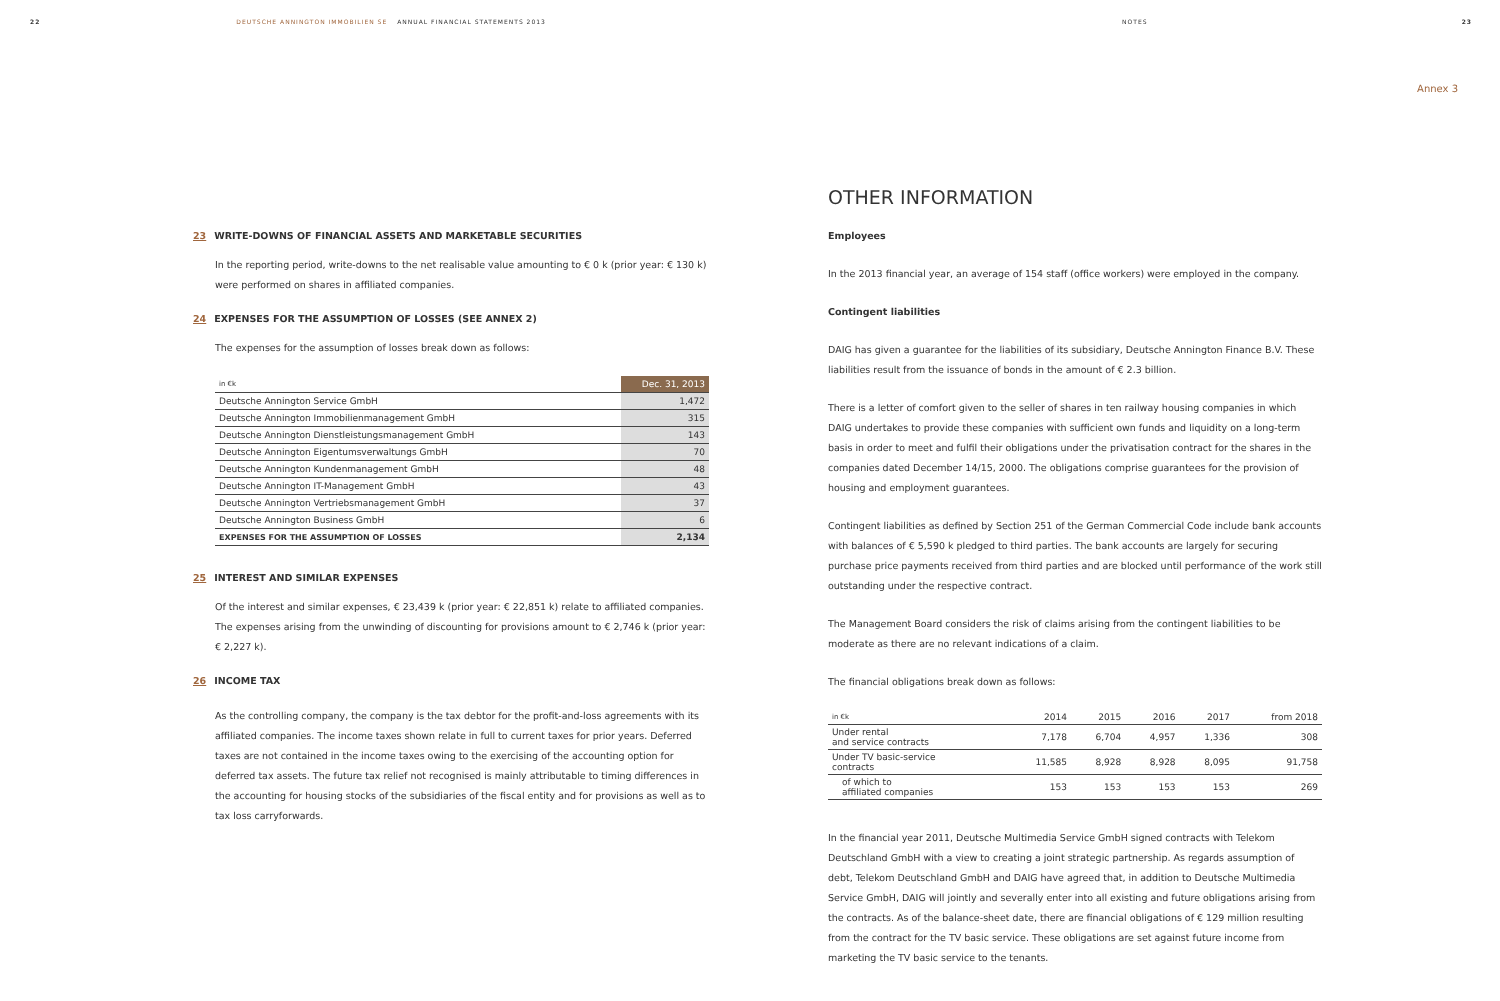22 DEUTSCHE ANNINGTON IMMOBILIEN SE ANNUAL FINANCIAL STATEMENTS 2013
23 WRITE-DOWNS OF FINANCIAL ASSETS AND MARKETABLE SECURITIES
In the reporting period, write-downs to the net realisable value amounting to € 0 k (prior year: € 130 k) were performed on shares in affiliated companies.
24 EXPENSES FOR THE ASSUMPTION OF LOSSES (SEE ANNEX 2)
The expenses for the assumption of losses break down as follows:
| in €k | Dec. 31, 2013 |
| Deutsche Annington Service GmbH | 1,472 |
| Deutsche Annington Immobilienmanagement GmbH | 315 |
| Deutsche Annington Dienstleistungsmanagement GmbH | 143 |
| Deutsche Annington Eigentumsverwaltungs GmbH | 70 |
| Deutsche Annington Kundenmanagement GmbH | 48 |
| Deutsche Annington IT-Management GmbH | 43 |
| Deutsche Annington Vertriebsmanagement GmbH | 37 |
| Deutsche Annington Business GmbH | 6 |
| EXPENSES FOR THE ASSUMPTION OF LOSSES | 2,134 |
25 INTEREST AND SIMILAR EXPENSES
Of the interest and similar expenses, € 23,439 k (prior year: € 22,851 k) relate to affiliated companies. The expenses arising from the unwinding of discounting for provisions amount to € 2,746 k (prior year: € 2,227 k).
26 INCOME TAX
As the controlling company, the company is the tax debtor for the profit-and-loss agreements with its affiliated companies. The income taxes shown relate in full to current taxes for prior years. Deferred taxes are not contained in the income taxes owing to the exercising of the accounting option for deferred tax assets. The future tax relief not recognised is mainly attributable to timing differences in the accounting for housing stocks of the subsidiaries of the fiscal entity and for provisions as well as to tax loss carryforwards.
NOTES 23
Annex 3
OTHER INFORMATION
Employees
In the 2013 financial year, an average of 154 staff (office workers) were employed in the company.
Contingent liabilities
DAIG has given a guarantee for the liabilities of its subsidiary, Deutsche Annington Finance B.V. These liabilities result from the issuance of bonds in the amount of € 2.3 billion.
There is a letter of comfort given to the seller of shares in ten railway housing companies in which DAIG undertakes to provide these companies with sufficient own funds and liquidity on a long-term basis in order to meet and fulfil their obligations under the privatisation contract for the shares in the companies dated December 14/15, 2000. The obligations comprise guarantees for the provision of housing and employment guarantees.
Contingent liabilities as defined by Section 251 of the German Commercial Code include bank accounts with balances of € 5,590 k pledged to third parties. The bank accounts are largely for securing purchase price payments received from third parties and are blocked until performance of the work still outstanding under the respective contract.
The Management Board considers the risk of claims arising from the contingent liabilities to be moderate as there are no relevant indications of a claim.
The financial obligations break down as follows:
| in €k | 2014 | 2015 | 2016 | 2017 | from 2018 |
| Under rental and service contracts | 7,178 | 6,704 | 4,957 | 1,336 | 308 |
| Under TV basic-service contracts | 11,585 | 8,928 | 8,928 | 8,095 | 91,758 |
| of which to affiliated companies | 153 | 153 | 153 | 153 | 269 |
In the financial year 2011, Deutsche Multimedia Service GmbH signed contracts with Telekom Deutschland GmbH with a view to creating a joint strategic partnership. As regards assumption of debt, Telekom Deutschland GmbH and DAIG have agreed that, in addition to Deutsche Multimedia Service GmbH, DAIG will jointly and severally enter into all existing and future obligations arising from the contracts. As of the balance-sheet date, there are financial obligations of € 129 million resulting from the contract for the TV basic service. These obligations are set against future income from marketing the TV basic service to the tenants.